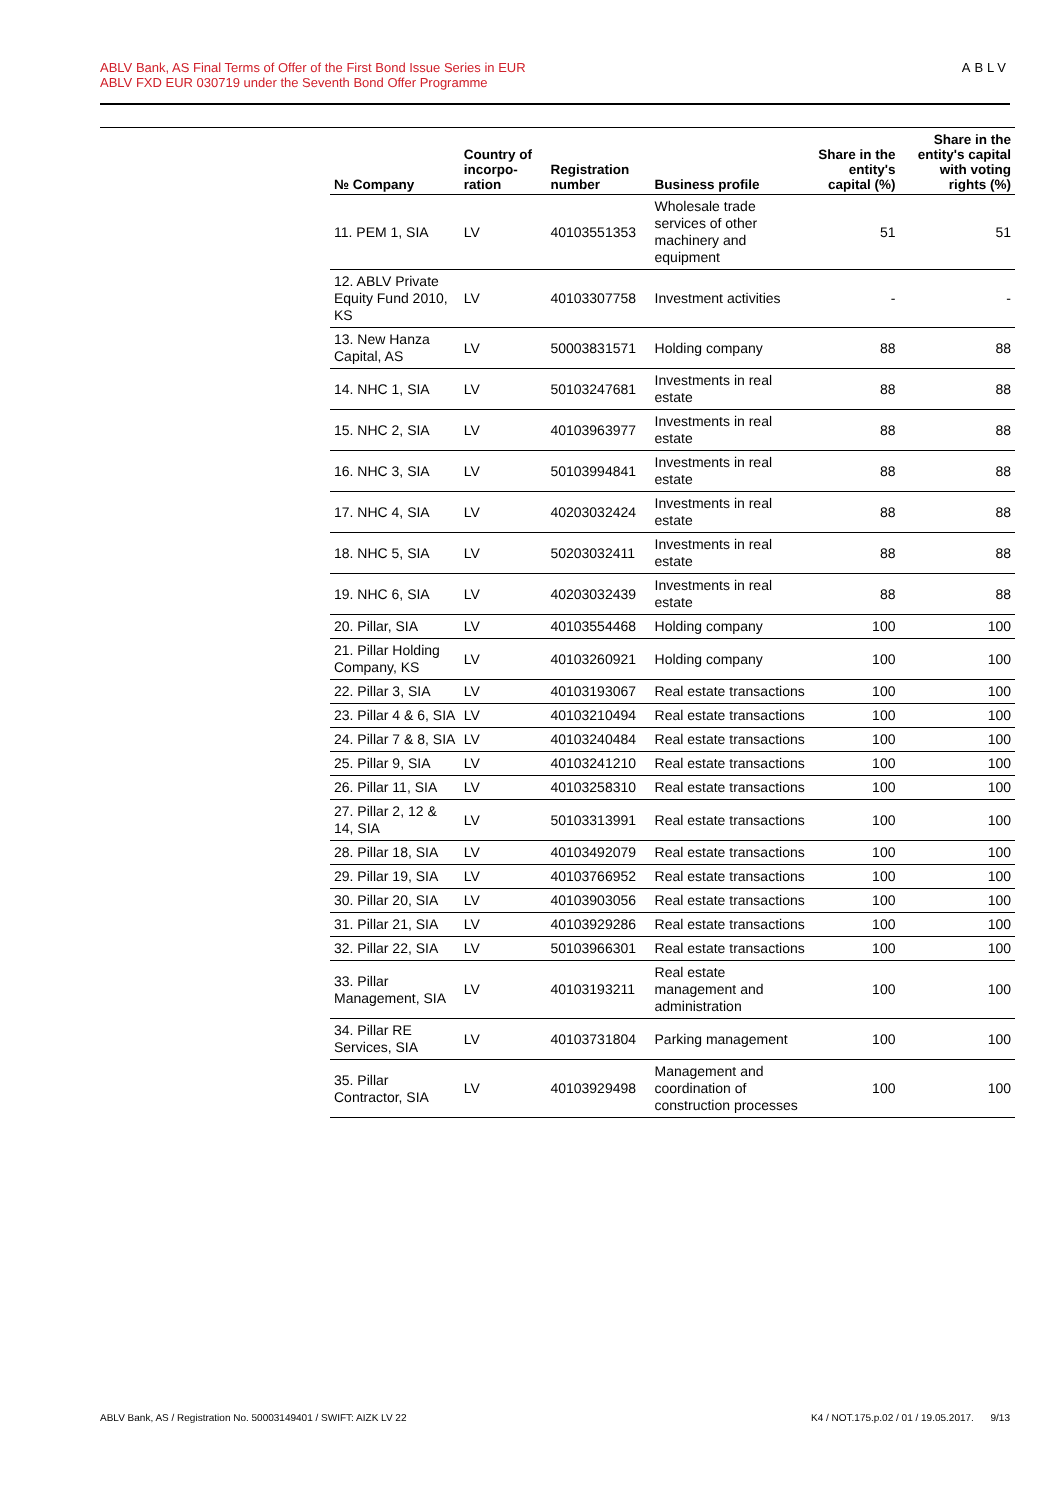ABLV Bank, AS Final Terms of Offer of the First Bond Issue Series in EUR
ABLV FXD EUR 030719 under the Seventh Bond Offer Programme
ABLV
| № Company | Country of incorpo-ration | Registration number | Business profile | Share in the entity's capital (%) | Share in the entity's capital with voting rights (%) |
| --- | --- | --- | --- | --- | --- |
| 11. PEM 1, SIA | LV | 40103551353 | Wholesale trade services of other machinery and equipment | 51 | 51 |
| 12. ABLV Private Equity Fund 2010, KS | LV | 40103307758 | Investment activities | - | - |
| 13. New Hanza Capital, AS | LV | 50003831571 | Holding company | 88 | 88 |
| 14. NHC 1, SIA | LV | 50103247681 | Investments in real estate | 88 | 88 |
| 15. NHC 2, SIA | LV | 40103963977 | Investments in real estate | 88 | 88 |
| 16. NHC 3, SIA | LV | 50103994841 | Investments in real estate | 88 | 88 |
| 17. NHC 4, SIA | LV | 40203032424 | Investments in real estate | 88 | 88 |
| 18. NHC 5, SIA | LV | 50203032411 | Investments in real estate | 88 | 88 |
| 19. NHC 6, SIA | LV | 40203032439 | Investments in real estate | 88 | 88 |
| 20. Pillar, SIA | LV | 40103554468 | Holding company | 100 | 100 |
| 21. Pillar Holding Company, KS | LV | 40103260921 | Holding company | 100 | 100 |
| 22. Pillar 3, SIA | LV | 40103193067 | Real estate transactions | 100 | 100 |
| 23. Pillar 4 & 6, SIA | LV | 40103210494 | Real estate transactions | 100 | 100 |
| 24. Pillar 7 & 8, SIA | LV | 40103240484 | Real estate transactions | 100 | 100 |
| 25. Pillar 9, SIA | LV | 40103241210 | Real estate transactions | 100 | 100 |
| 26. Pillar 11, SIA | LV | 40103258310 | Real estate transactions | 100 | 100 |
| 27. Pillar 2, 12 & 14, SIA | LV | 50103313991 | Real estate transactions | 100 | 100 |
| 28. Pillar 18, SIA | LV | 40103492079 | Real estate transactions | 100 | 100 |
| 29. Pillar 19, SIA | LV | 40103766952 | Real estate transactions | 100 | 100 |
| 30. Pillar 20, SIA | LV | 40103903056 | Real estate transactions | 100 | 100 |
| 31. Pillar 21, SIA | LV | 40103929286 | Real estate transactions | 100 | 100 |
| 32. Pillar 22, SIA | LV | 50103966301 | Real estate transactions | 100 | 100 |
| 33. Pillar Management, SIA | LV | 40103193211 | Real estate management and administration | 100 | 100 |
| 34. Pillar RE Services, SIA | LV | 40103731804 | Parking management | 100 | 100 |
| 35. Pillar Contractor, SIA | LV | 40103929498 | Management and coordination of construction processes | 100 | 100 |
ABLV Bank, AS / Registration No. 50003149401 / SWIFT: AIZK LV 22
K4 / NOT.175.p.02 / 01 / 19.05.2017. 9/13